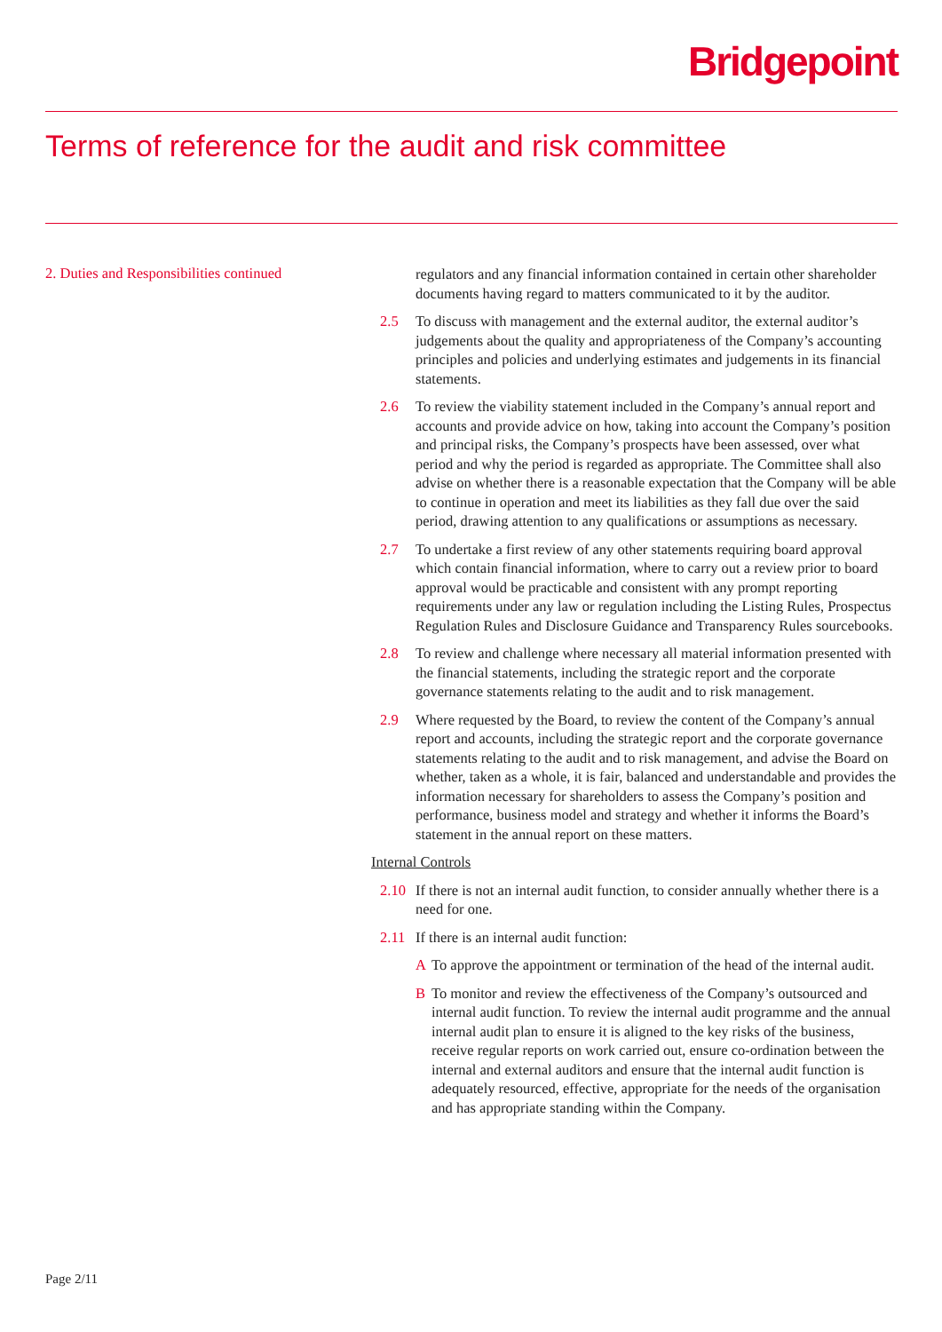Bridgepoint
Terms of reference for the audit and risk committee
2. Duties and Responsibilities continued
regulators and any financial information contained in certain other shareholder documents having regard to matters communicated to it by the auditor.
2.5 To discuss with management and the external auditor, the external auditor’s judgements about the quality and appropriateness of the Company’s accounting principles and policies and underlying estimates and judgements in its financial statements.
2.6 To review the viability statement included in the Company’s annual report and accounts and provide advice on how, taking into account the Company’s position and principal risks, the Company’s prospects have been assessed, over what period and why the period is regarded as appropriate. The Committee shall also advise on whether there is a reasonable expectation that the Company will be able to continue in operation and meet its liabilities as they fall due over the said period, drawing attention to any qualifications or assumptions as necessary.
2.7 To undertake a first review of any other statements requiring board approval which contain financial information, where to carry out a review prior to board approval would be practicable and consistent with any prompt reporting requirements under any law or regulation including the Listing Rules, Prospectus Regulation Rules and Disclosure Guidance and Transparency Rules sourcebooks.
2.8 To review and challenge where necessary all material information presented with the financial statements, including the strategic report and the corporate governance statements relating to the audit and to risk management.
2.9 Where requested by the Board, to review the content of the Company’s annual report and accounts, including the strategic report and the corporate governance statements relating to the audit and to risk management, and advise the Board on whether, taken as a whole, it is fair, balanced and understandable and provides the information necessary for shareholders to assess the Company’s position and performance, business model and strategy and whether it informs the Board’s statement in the annual report on these matters.
Internal Controls
2.10 If there is not an internal audit function, to consider annually whether there is a need for one.
2.11 If there is an internal audit function:
A To approve the appointment or termination of the head of the internal audit.
B To monitor and review the effectiveness of the Company’s outsourced and internal audit function. To review the internal audit programme and the annual internal audit plan to ensure it is aligned to the key risks of the business, receive regular reports on work carried out, ensure co-ordination between the internal and external auditors and ensure that the internal audit function is adequately resourced, effective, appropriate for the needs of the organisation and has appropriate standing within the Company.
Page 2/11